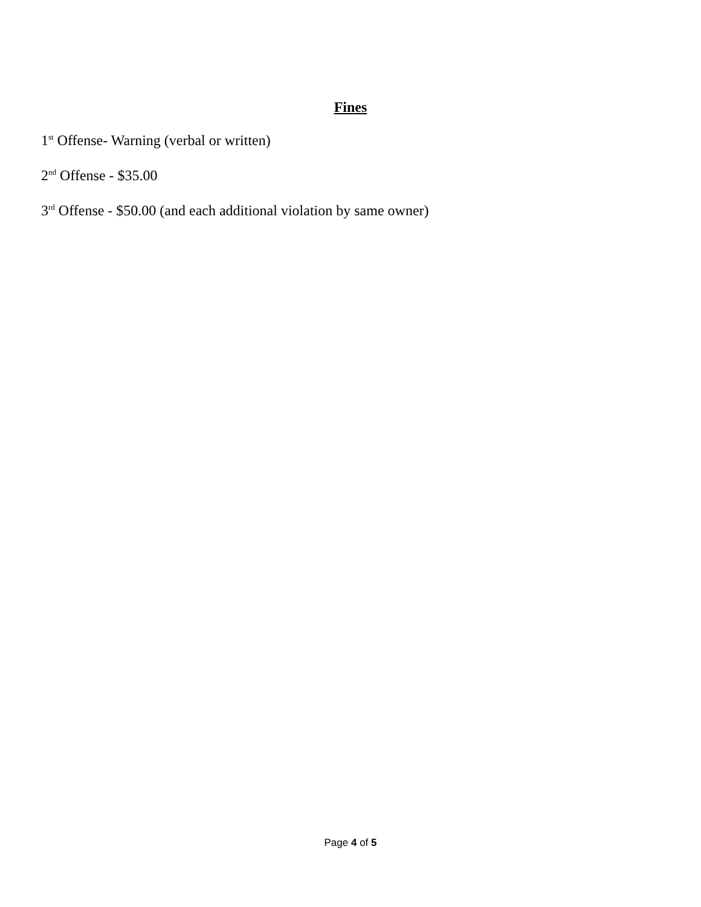Fines
1<sup>st</sup> Offense- Warning (verbal or written)
2<sup>nd</sup> Offense - $35.00
3<sup>rd</sup> Offense - $50.00 (and each additional violation by same owner)
Page 4 of 5